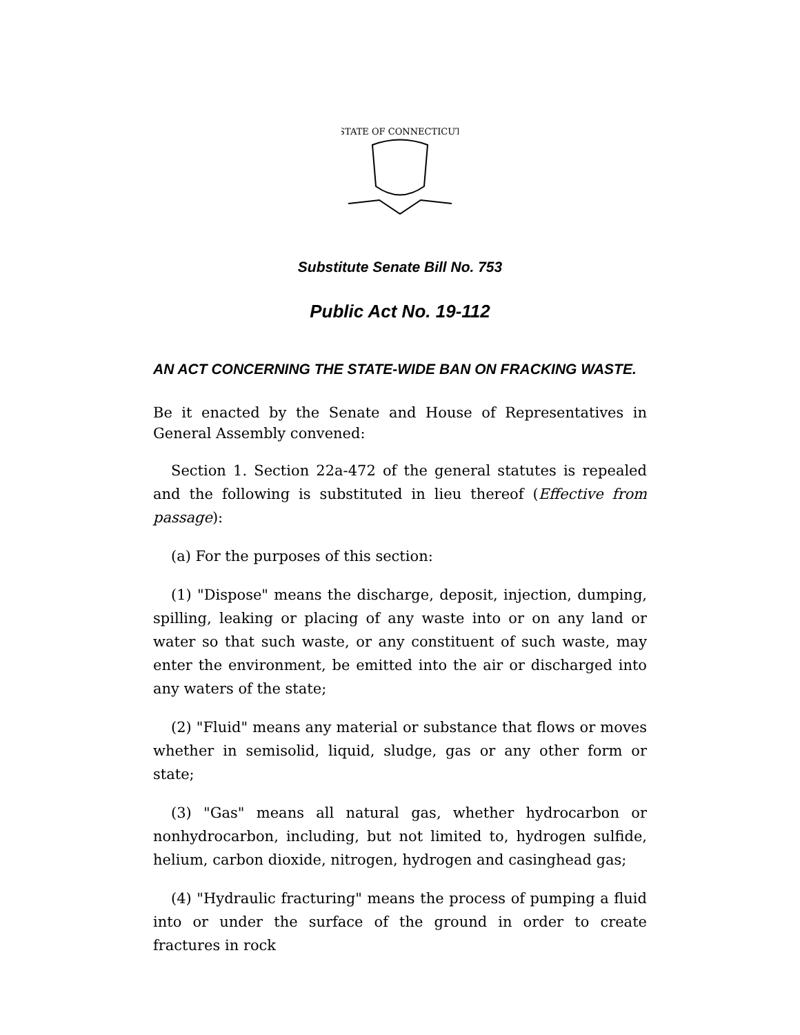STATE OF CONNECTICUT
Substitute Senate Bill No. 753
Public Act No. 19-112
AN ACT CONCERNING THE STATE-WIDE BAN ON FRACKING WASTE.
Be it enacted by the Senate and House of Representatives in General Assembly convened:
Section 1. Section 22a-472 of the general statutes is repealed and the following is substituted in lieu thereof (Effective from passage):
(a) For the purposes of this section:
(1) "Dispose" means the discharge, deposit, injection, dumping, spilling, leaking or placing of any waste into or on any land or water so that such waste, or any constituent of such waste, may enter the environment, be emitted into the air or discharged into any waters of the state;
(2) "Fluid" means any material or substance that flows or moves whether in semisolid, liquid, sludge, gas or any other form or state;
(3) "Gas" means all natural gas, whether hydrocarbon or nonhydrocarbon, including, but not limited to, hydrogen sulfide, helium, carbon dioxide, nitrogen, hydrogen and casinghead gas;
(4) "Hydraulic fracturing" means the process of pumping a fluid into or under the surface of the ground in order to create fractures in rock